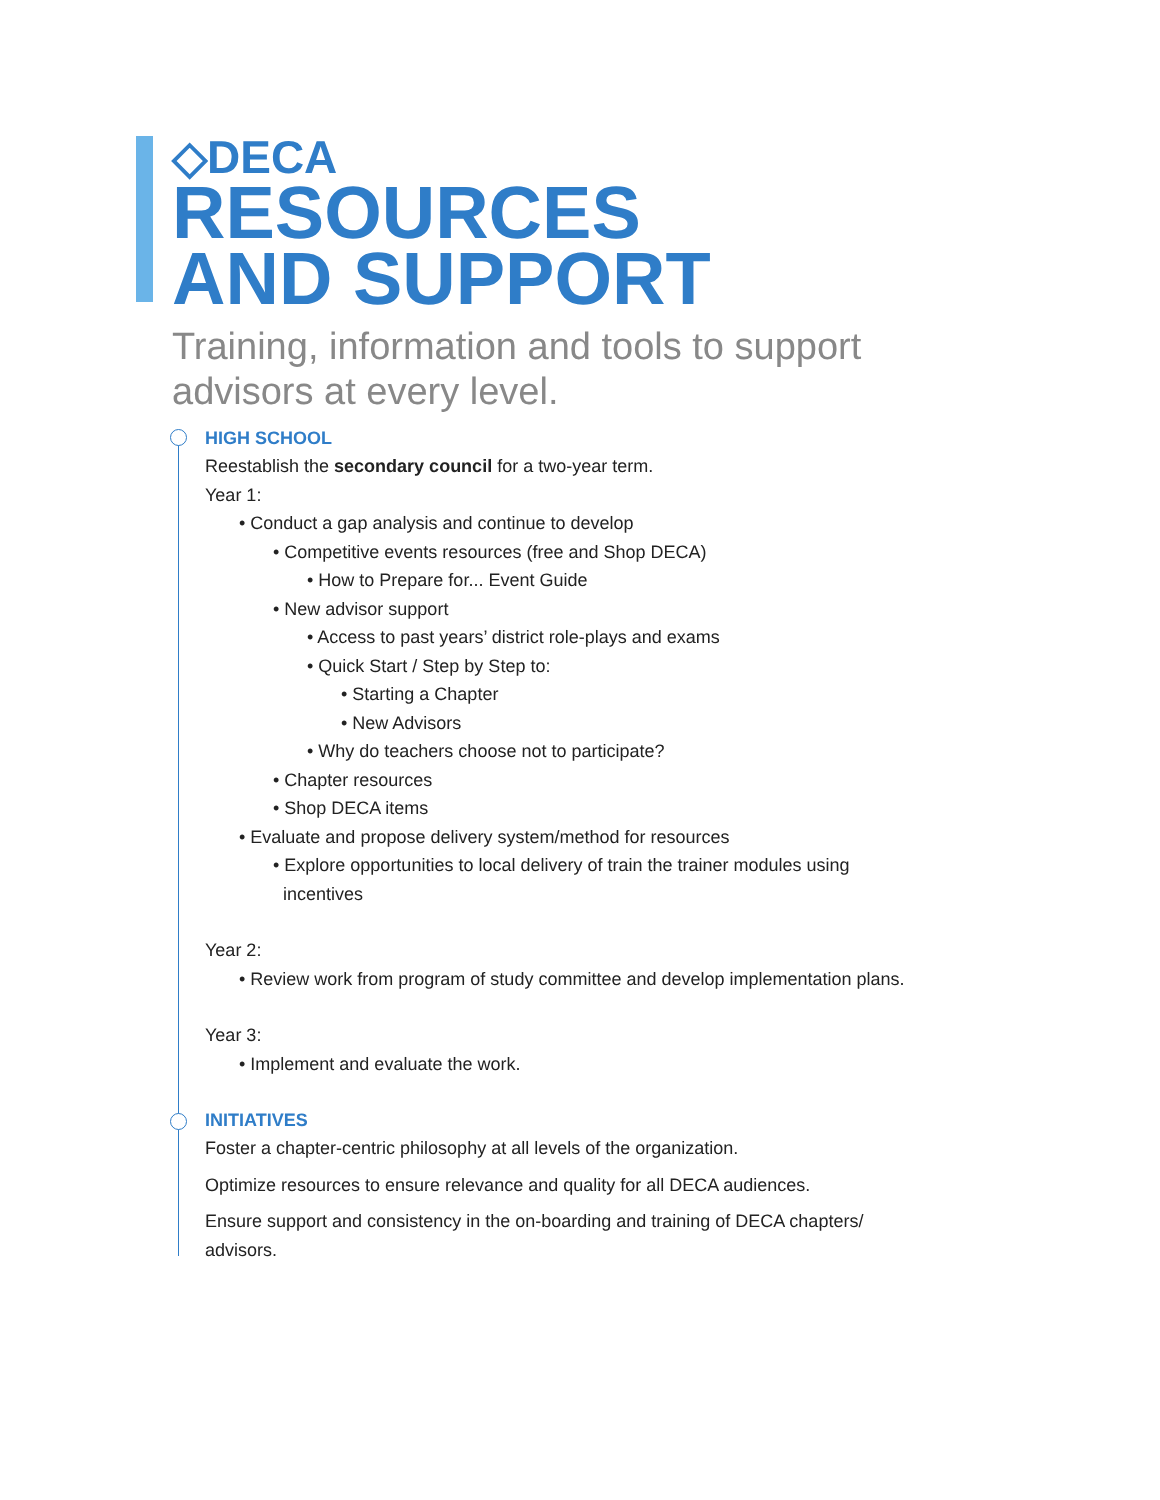◇DECA
RESOURCES
AND SUPPORT
Training, information and tools to support
advisors at every level.
HIGH SCHOOL
Reestablish the secondary council for a two-year term.
Year 1:
• Conduct a gap analysis and continue to develop
• Competitive events resources (free and Shop DECA)
• How to Prepare for... Event Guide
• New advisor support
• Access to past years’ district role-plays and exams
• Quick Start / Step by Step to:
• Starting a Chapter
• New Advisors
• Why do teachers choose not to participate?
• Chapter resources
• Shop DECA items
• Evaluate and propose delivery system/method for resources
• Explore opportunities to local delivery of train the trainer modules using
incentives
Year 2:
• Review work from program of study committee and develop implementation plans.
Year 3:
• Implement and evaluate the work.
INITIATIVES
Foster a chapter-centric philosophy at all levels of the organization.
Optimize resources to ensure relevance and quality for all DECA audiences.
Ensure support and consistency in the on-boarding and training of DECA chapters/
advisors.